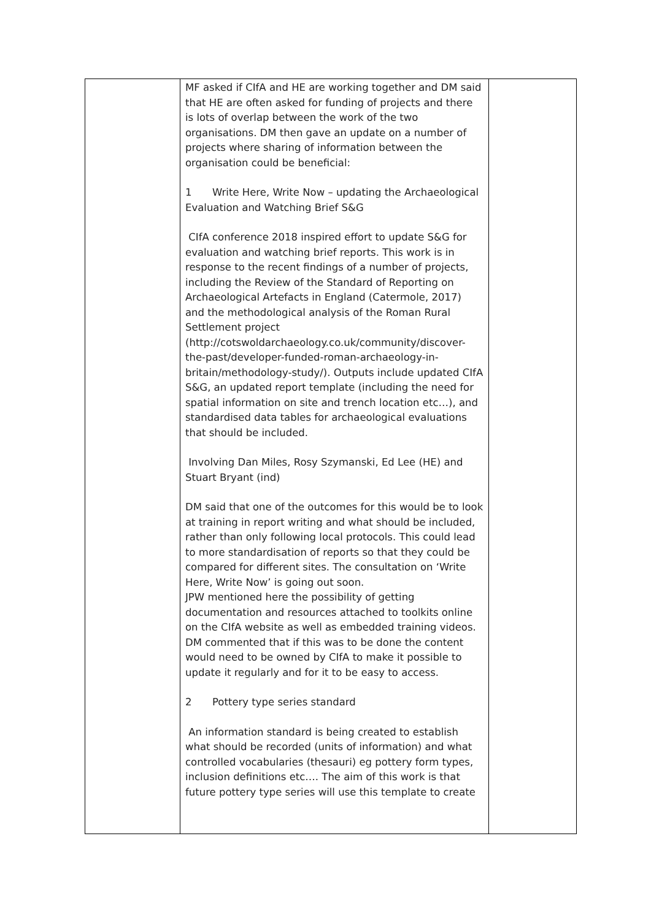| | MF asked if CIfA and HE are working together and DM said that HE are often asked for funding of projects and there is lots of overlap between the work of the two organisations. DM then gave an update on a number of projects where sharing of information between the organisation could be beneficial: 1 Write Here, Write Now – updating the Archaeological Evaluation and Watching Brief S&G CIfA conference 2018 inspired effort to update S&G for evaluation and watching brief reports. This work is in response to the recent findings of a number of projects, including the Review of the Standard of Reporting on Archaeological Artefacts in England (Catermole, 2017) and the methodological analysis of the Roman Rural Settlement project (http://cotswoldarchaeology.co.uk/community/discover-the-past/developer-funded-roman-archaeology-in-britain/methodology-study/). Outputs include updated CIfA S&G, an updated report template (including the need for spatial information on site and trench location etc…), and standardised data tables for archaeological evaluations that should be included. Involving Dan Miles, Rosy Szymanski, Ed Lee (HE) and Stuart Bryant (ind) DM said that one of the outcomes for this would be to look at training in report writing and what should be included, rather than only following local protocols. This could lead to more standardisation of reports so that they could be compared for different sites. The consultation on ‘Write Here, Write Now’ is going out soon. JPW mentioned here the possibility of getting documentation and resources attached to toolkits online on the CIfA website as well as embedded training videos. DM commented that if this was to be done the content would need to be owned by CIfA to make it possible to update it regularly and for it to be easy to access. 2 Pottery type series standard An information standard is being created to establish what should be recorded (units of information) and what controlled vocabularies (thesauri) eg pottery form types, inclusion definitions etc…. The aim of this work is that future pottery type series will use this template to create | |